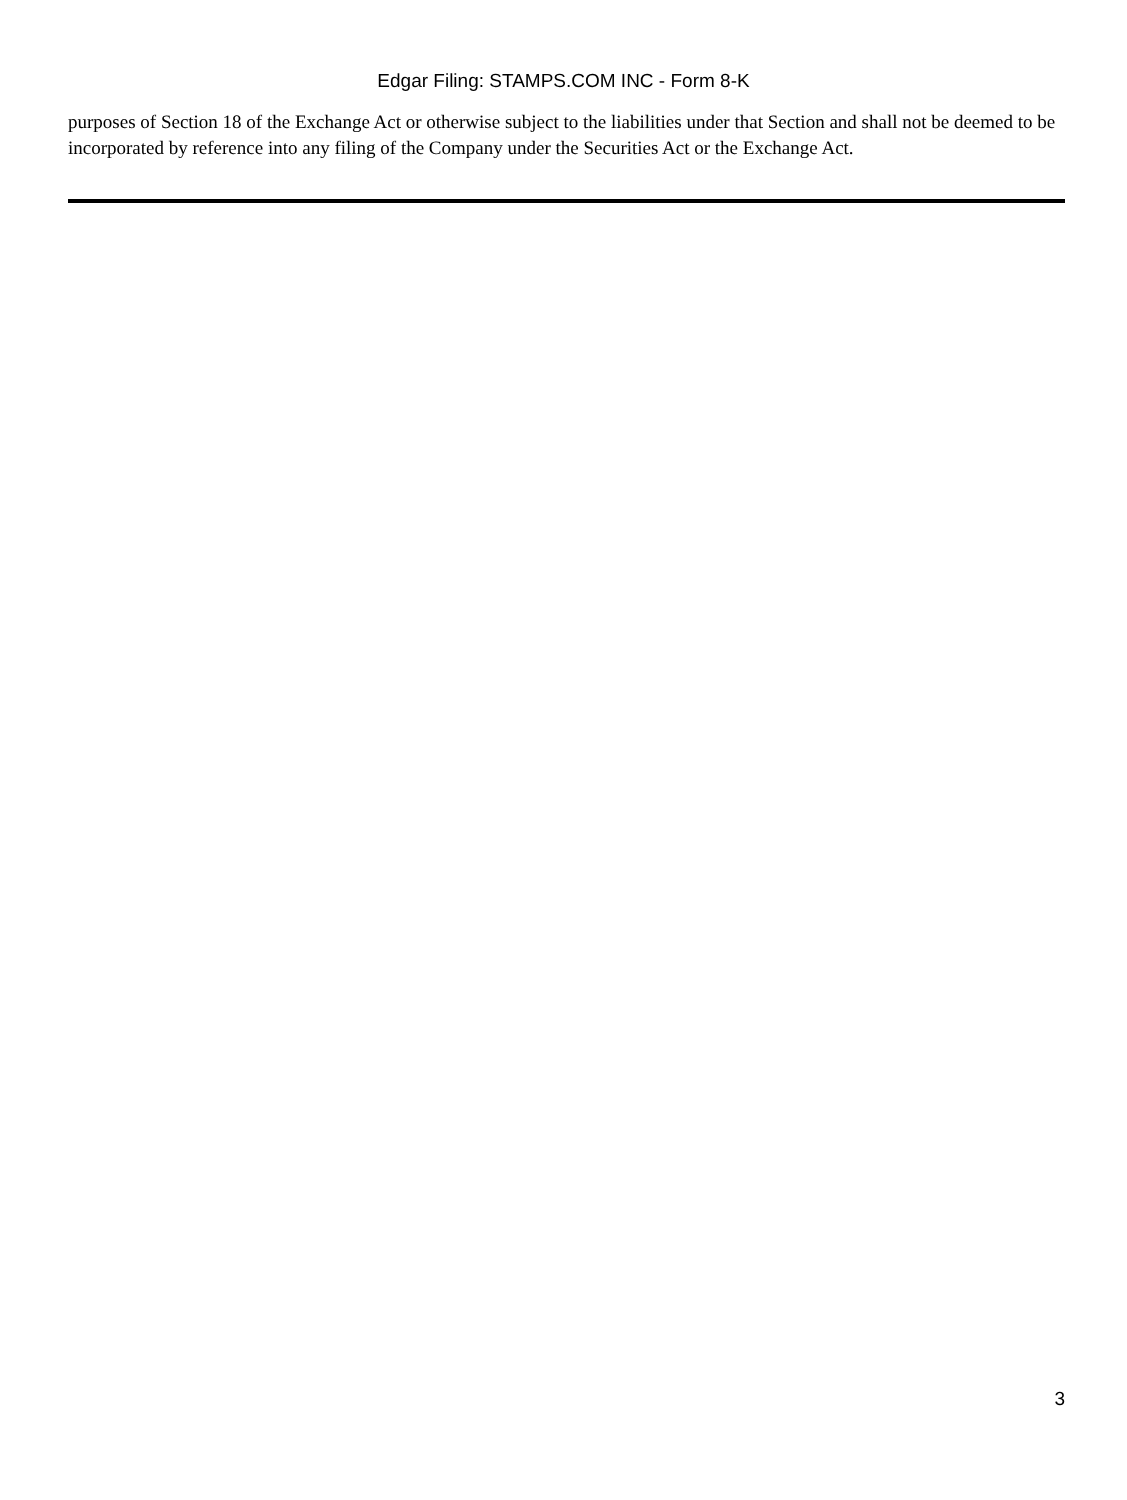Edgar Filing: STAMPS.COM INC - Form 8-K
purposes of Section 18 of the Exchange Act or otherwise subject to the liabilities under that Section and shall not be deemed to be incorporated by reference into any filing of the Company under the Securities Act or the Exchange Act.
3